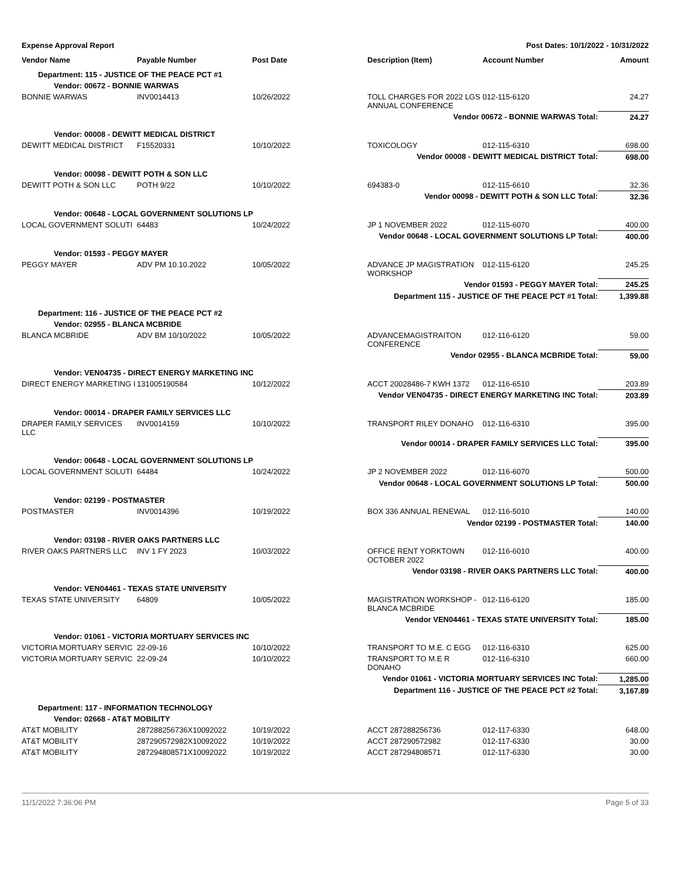Expense Approval Report Post Dates: 10/1/2022 - 10/31/2022
| Vendor Name | Payable Number | Post Date | Description (Item) | Account Number | Amount |
| --- | --- | --- | --- | --- | --- |
| Department: 115 - JUSTICE OF THE PEACE PCT #1 | | | | | |
| Vendor: 00672 - BONNIE WARWAS | | | | | |
| BONNIE WARWAS | INV0014413 | 10/26/2022 | TOLL CHARGES FOR 2022 LGS ANNUAL CONFERENCE | 012-115-6120 | 24.27 |
| Vendor 00672 - BONNIE WARWAS Total: | | | | | 24.27 |
| Vendor: 00008 - DEWITT MEDICAL DISTRICT | | | | | |
| DEWITT MEDICAL DISTRICT | F15520331 | 10/10/2022 | TOXICOLOGY | 012-115-6310 | 698.00 |
| Vendor 00008 - DEWITT MEDICAL DISTRICT Total: | | | | | 698.00 |
| Vendor: 00098 - DEWITT POTH & SON LLC | | | | | |
| DEWITT POTH & SON LLC | POTH 9/22 | 10/10/2022 | 694383-0 | 012-115-6610 | 32.36 |
| Vendor 00098 - DEWITT POTH & SON LLC Total: | | | | | 32.36 |
| Vendor: 00648 - LOCAL GOVERNMENT SOLUTIONS LP | | | | | |
| LOCAL GOVERNMENT SOLUTI | 64483 | 10/24/2022 | JP 1 NOVEMBER 2022 | 012-115-6070 | 400.00 |
| Vendor 00648 - LOCAL GOVERNMENT SOLUTIONS LP Total: | | | | | 400.00 |
| Vendor: 01593 - PEGGY MAYER | | | | | |
| PEGGY MAYER | ADV PM 10.10.2022 | 10/05/2022 | ADVANCE JP MAGISTRATION WORKSHOP | 012-115-6120 | 245.25 |
| Vendor 01593 - PEGGY MAYER Total: | | | | | 245.25 |
| Department 115 - JUSTICE OF THE PEACE PCT #1 Total: | | | | | 1,399.88 |
| Department: 116 - JUSTICE OF THE PEACE PCT #2 | | | | | |
| Vendor: 02955 - BLANCA MCBRIDE | | | | | |
| BLANCA MCBRIDE | ADV BM 10/10/2022 | 10/05/2022 | ADVANCEMAGISTRAITON CONFERENCE | 012-116-6120 | 59.00 |
| Vendor 02955 - BLANCA MCBRIDE Total: | | | | | 59.00 |
| Vendor: VEN04735 - DIRECT ENERGY MARKETING INC | | | | | |
| DIRECT ENERGY MARKETING I | 131005190584 | 10/12/2022 | ACCT 20028486-7 KWH 1372 | 012-116-6510 | 203.89 |
| Vendor VEN04735 - DIRECT ENERGY MARKETING INC Total: | | | | | 203.89 |
| Vendor: 00014 - DRAPER FAMILY SERVICES LLC | | | | | |
| DRAPER FAMILY SERVICES LLC | INV0014159 | 10/10/2022 | TRANSPORT RILEY DONAHO | 012-116-6310 | 395.00 |
| Vendor 00014 - DRAPER FAMILY SERVICES LLC Total: | | | | | 395.00 |
| Vendor: 00648 - LOCAL GOVERNMENT SOLUTIONS LP | | | | | |
| LOCAL GOVERNMENT SOLUTI | 64484 | 10/24/2022 | JP 2 NOVEMBER 2022 | 012-116-6070 | 500.00 |
| Vendor 00648 - LOCAL GOVERNMENT SOLUTIONS LP Total: | | | | | 500.00 |
| Vendor: 02199 - POSTMASTER | | | | | |
| POSTMASTER | INV0014396 | 10/19/2022 | BOX 336 ANNUAL RENEWAL | 012-116-5010 | 140.00 |
| Vendor 02199 - POSTMASTER Total: | | | | | 140.00 |
| Vendor: 03198 - RIVER OAKS PARTNERS LLC | | | | | |
| RIVER OAKS PARTNERS LLC | INV 1 FY 2023 | 10/03/2022 | OFFICE RENT YORKTOWN OCTOBER 2022 | 012-116-6010 | 400.00 |
| Vendor 03198 - RIVER OAKS PARTNERS LLC Total: | | | | | 400.00 |
| Vendor: VEN04461 - TEXAS STATE UNIVERSITY | | | | | |
| TEXAS STATE UNIVERSITY | 64809 | 10/05/2022 | MAGISTRATION WORKSHOP - BLANCA MCBRIDE | 012-116-6120 | 185.00 |
| Vendor VEN04461 - TEXAS STATE UNIVERSITY Total: | | | | | 185.00 |
| Vendor: 01061 - VICTORIA MORTUARY SERVICES INC | | | | | |
| VICTORIA MORTUARY SERVIC | 22-09-16 | 10/10/2022 | TRANSPORT TO M.E. C EGG | 012-116-6310 | 625.00 |
| VICTORIA MORTUARY SERVIC | 22-09-24 | 10/10/2022 | TRANSPORT TO M.E R DONAHO | 012-116-6310 | 660.00 |
| Vendor 01061 - VICTORIA MORTUARY SERVICES INC Total: | | | | | 1,285.00 |
| Department 116 - JUSTICE OF THE PEACE PCT #2 Total: | | | | | 3,167.89 |
| Department: 117 - INFORMATION TECHNOLOGY | | | | | |
| Vendor: 02668 - AT&T MOBILITY | | | | | |
| AT&T MOBILITY | 287288256736X10092022 | 10/19/2022 | ACCT 287288256736 | 012-117-6330 | 648.00 |
| AT&T MOBILITY | 287290572982X10092022 | 10/19/2022 | ACCT 287290572982 | 012-117-6330 | 30.00 |
| AT&T MOBILITY | 287294808571X10092022 | 10/19/2022 | ACCT 287294808571 | 012-117-6330 | 30.00 |
11/1/2022 7:36:06 PM Page 5 of 33